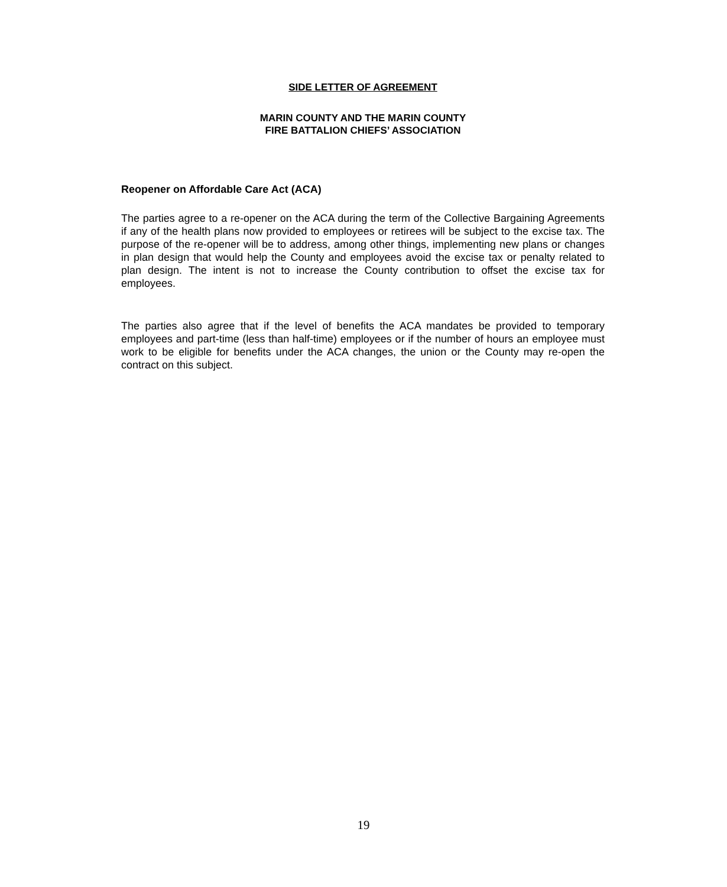SIDE LETTER OF AGREEMENT
MARIN COUNTY AND THE MARIN COUNTY
FIRE BATTALION CHIEFS’ ASSOCIATION
Reopener on Affordable Care Act (ACA)
The parties agree to a re-opener on the ACA during the term of the Collective Bargaining Agreements if any of the health plans now provided to employees or retirees will be subject to the excise tax. The purpose of the re-opener will be to address, among other things, implementing new plans or changes in plan design that would help the County and employees avoid the excise tax or penalty related to plan design. The intent is not to increase the County contribution to offset the excise tax for employees.
The parties also agree that if the level of benefits the ACA mandates be provided to temporary employees and part-time (less than half-time) employees or if the number of hours an employee must work to be eligible for benefits under the ACA changes, the union or the County may re-open the contract on this subject.
19